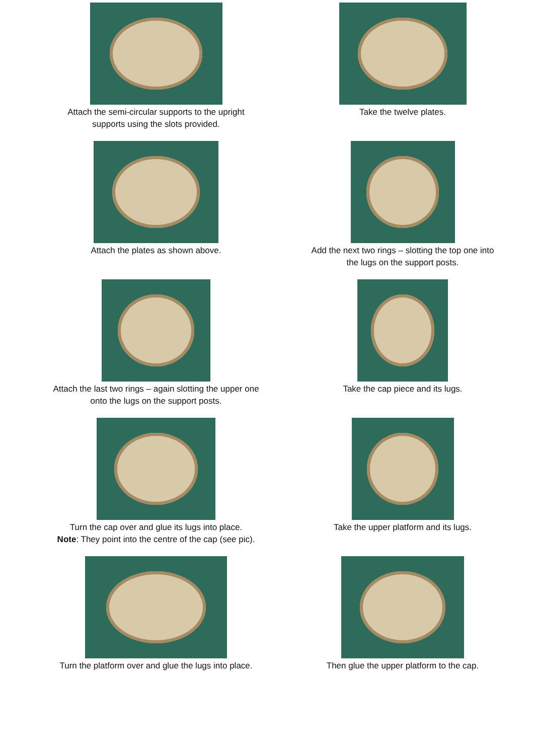Attach the semi-circular supports to the upright
supports using the slots provided.
Take the twelve plates.
Attach the plates as shown above.
Add the next two rings – slotting the top one into
the lugs on the support posts.
Attach the last two rings – again slotting the upper one
onto the lugs on the support posts.
Take the cap piece and its lugs.
Turn the cap over and glue its lugs into place.
Note: They point into the centre of the cap (see pic).
Take the upper platform and its lugs.
Turn the platform over and glue the lugs into place.
Then glue the upper platform to the cap.